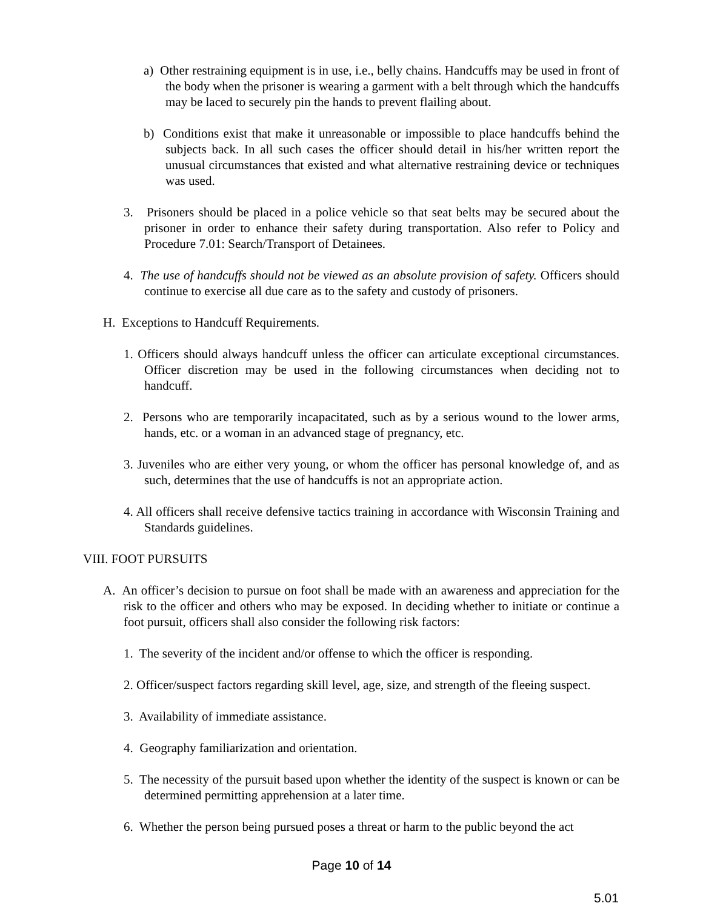a) Other restraining equipment is in use, i.e., belly chains. Handcuffs may be used in front of the body when the prisoner is wearing a garment with a belt through which the handcuffs may be laced to securely pin the hands to prevent flailing about.
b) Conditions exist that make it unreasonable or impossible to place handcuffs behind the subjects back. In all such cases the officer should detail in his/her written report the unusual circumstances that existed and what alternative restraining device or techniques was used.
3. Prisoners should be placed in a police vehicle so that seat belts may be secured about the prisoner in order to enhance their safety during transportation. Also refer to Policy and Procedure 7.01: Search/Transport of Detainees.
4. The use of handcuffs should not be viewed as an absolute provision of safety. Officers should continue to exercise all due care as to the safety and custody of prisoners.
H. Exceptions to Handcuff Requirements.
1. Officers should always handcuff unless the officer can articulate exceptional circumstances. Officer discretion may be used in the following circumstances when deciding not to handcuff.
2. Persons who are temporarily incapacitated, such as by a serious wound to the lower arms, hands, etc. or a woman in an advanced stage of pregnancy, etc.
3. Juveniles who are either very young, or whom the officer has personal knowledge of, and as such, determines that the use of handcuffs is not an appropriate action.
4. All officers shall receive defensive tactics training in accordance with Wisconsin Training and Standards guidelines.
VIII. FOOT PURSUITS
A. An officer’s decision to pursue on foot shall be made with an awareness and appreciation for the risk to the officer and others who may be exposed. In deciding whether to initiate or continue a foot pursuit, officers shall also consider the following risk factors:
1. The severity of the incident and/or offense to which the officer is responding.
2. Officer/suspect factors regarding skill level, age, size, and strength of the fleeing suspect.
3. Availability of immediate assistance.
4. Geography familiarization and orientation.
5. The necessity of the pursuit based upon whether the identity of the suspect is known or can be determined permitting apprehension at a later time.
6. Whether the person being pursued poses a threat or harm to the public beyond the act
Page 10 of 14
5.01